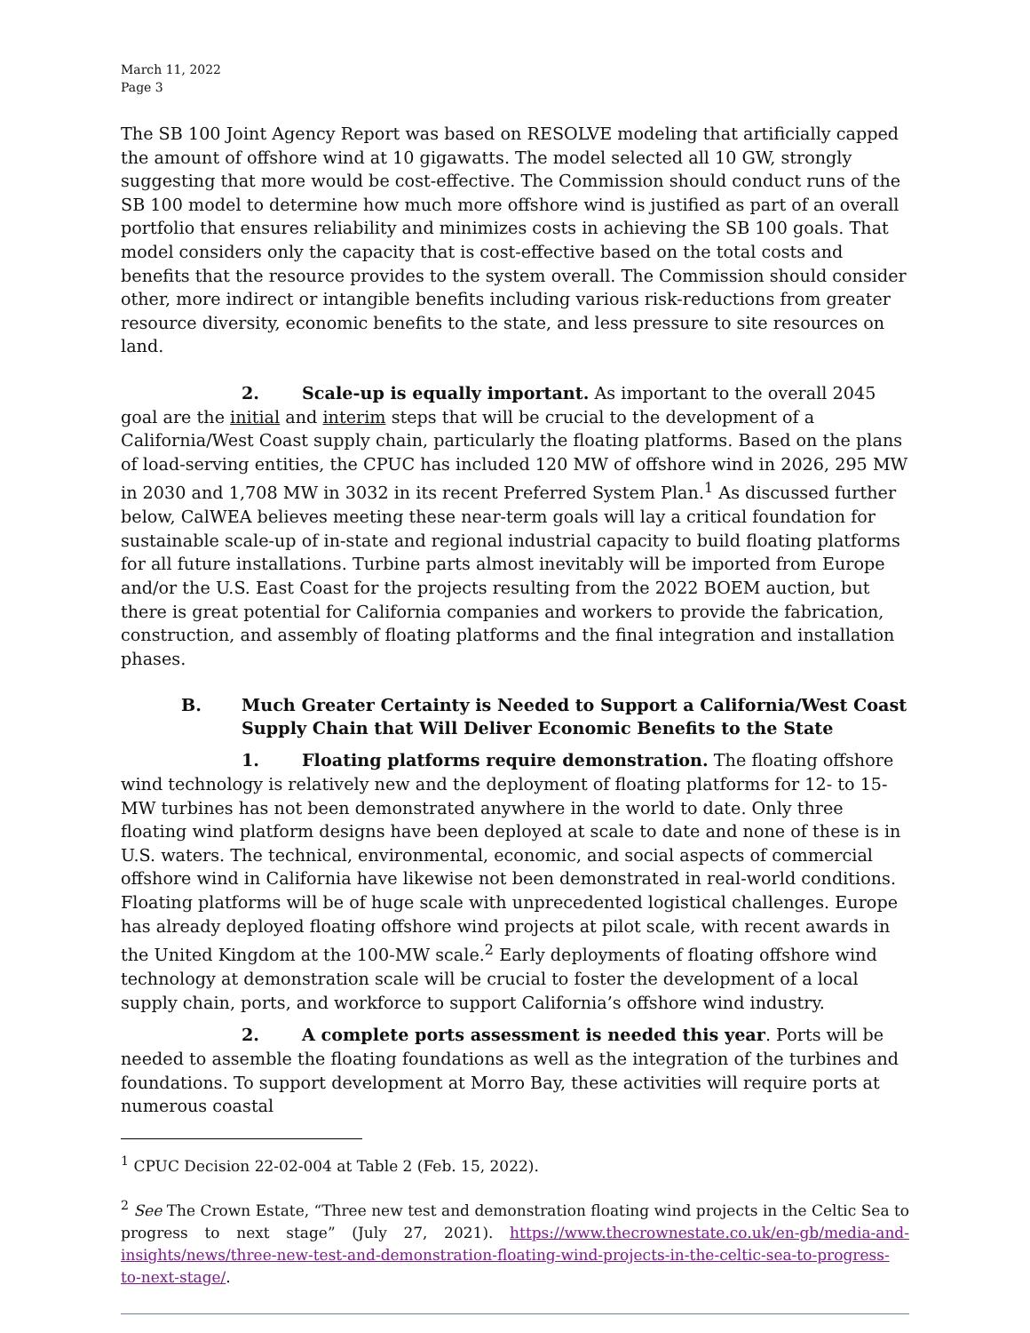March 11, 2022
Page 3
The SB 100 Joint Agency Report was based on RESOLVE modeling that artificially capped the amount of offshore wind at 10 gigawatts. The model selected all 10 GW, strongly suggesting that more would be cost-effective. The Commission should conduct runs of the SB 100 model to determine how much more offshore wind is justified as part of an overall portfolio that ensures reliability and minimizes costs in achieving the SB 100 goals. That model considers only the capacity that is cost-effective based on the total costs and benefits that the resource provides to the system overall. The Commission should consider other, more indirect or intangible benefits including various risk-reductions from greater resource diversity, economic benefits to the state, and less pressure to site resources on land.
2. Scale-up is equally important. As important to the overall 2045 goal are the initial and interim steps that will be crucial to the development of a California/West Coast supply chain, particularly the floating platforms. Based on the plans of load-serving entities, the CPUC has included 120 MW of offshore wind in 2026, 295 MW in 2030 and 1,708 MW in 3032 in its recent Preferred System Plan.<sup>1</sup> As discussed further below, CalWEA believes meeting these near-term goals will lay a critical foundation for sustainable scale-up of in-state and regional industrial capacity to build floating platforms for all future installations. Turbine parts almost inevitably will be imported from Europe and/or the U.S. East Coast for the projects resulting from the 2022 BOEM auction, but there is great potential for California companies and workers to provide the fabrication, construction, and assembly of floating platforms and the final integration and installation phases.
B. Much Greater Certainty is Needed to Support a California/West Coast Supply Chain that Will Deliver Economic Benefits to the State
1. Floating platforms require demonstration. The floating offshore wind technology is relatively new and the deployment of floating platforms for 12- to 15-MW turbines has not been demonstrated anywhere in the world to date. Only three floating wind platform designs have been deployed at scale to date and none of these is in U.S. waters. The technical, environmental, economic, and social aspects of commercial offshore wind in California have likewise not been demonstrated in real-world conditions. Floating platforms will be of huge scale with unprecedented logistical challenges. Europe has already deployed floating offshore wind projects at pilot scale, with recent awards in the United Kingdom at the 100-MW scale.<sup>2</sup> Early deployments of floating offshore wind technology at demonstration scale will be crucial to foster the development of a local supply chain, ports, and workforce to support California’s offshore wind industry.
2. A complete ports assessment is needed this year. Ports will be needed to assemble the floating foundations as well as the integration of the turbines and foundations. To support development at Morro Bay, these activities will require ports at numerous coastal
<sup>1</sup> CPUC Decision 22-02-004 at Table 2 (Feb. 15, 2022).
<sup>2</sup> See The Crown Estate, “Three new test and demonstration floating wind projects in the Celtic Sea to progress to next stage” (July 27, 2021). https://www.thecrownestate.co.uk/en-gb/media-and-insights/news/three-new-test-and-demonstration-floating-wind-projects-in-the-celtic-sea-to-progress-to-next-stage/.